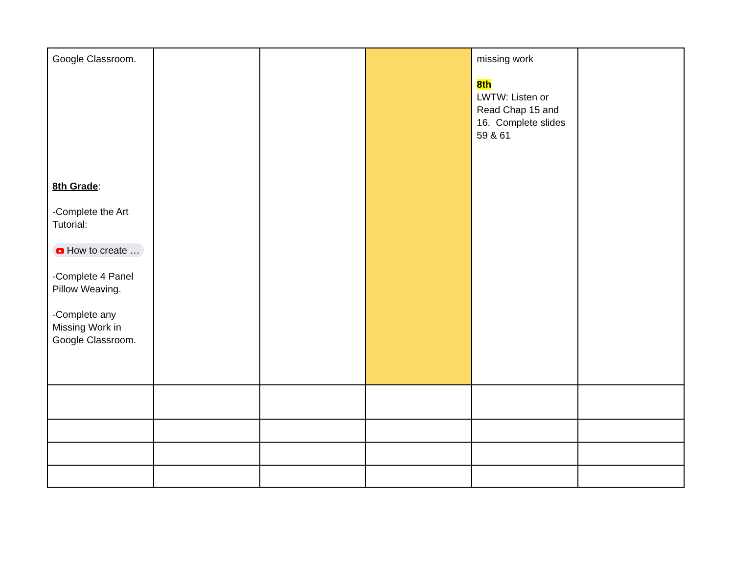| Google Classroom. 8th Grade : -Complete the Art Tutorial: ▶ How to create … -Complete 4 Panel Pillow Weaving. -Complete any Missing Work in Google Classroom. | | | | missing work 8th LWTW: Listen or Read Chap 15 and 16. Complete slides 59 & 61 | |